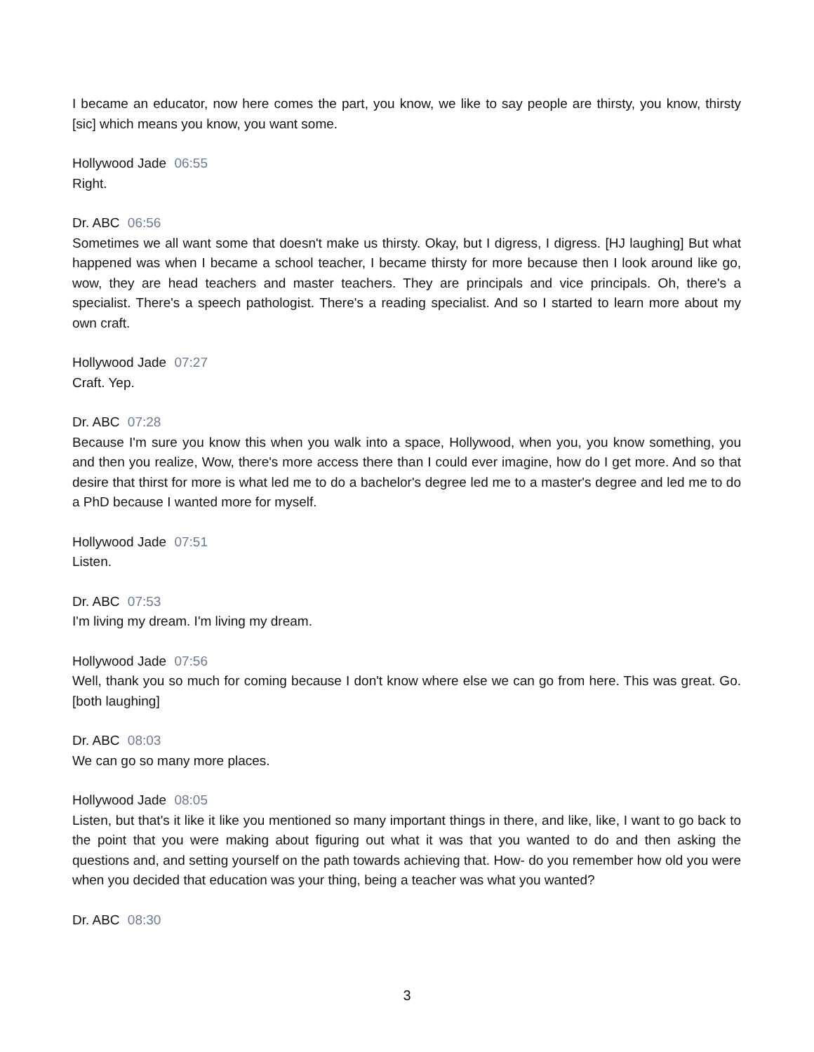I became an educator, now here comes the part, you know, we like to say people are thirsty, you know, thirsty [sic] which means you know, you want some.
Hollywood Jade 06:55
Right.
Dr. ABC 06:56
Sometimes we all want some that doesn't make us thirsty. Okay, but I digress, I digress. [HJ laughing] But what happened was when I became a school teacher, I became thirsty for more because then I look around like go, wow, they are head teachers and master teachers. They are principals and vice principals. Oh, there's a specialist. There's a speech pathologist. There's a reading specialist. And so I started to learn more about my own craft.
Hollywood Jade 07:27
Craft. Yep.
Dr. ABC 07:28
Because I'm sure you know this when you walk into a space, Hollywood, when you, you know something, you and then you realize, Wow, there's more access there than I could ever imagine, how do I get more. And so that desire that thirst for more is what led me to do a bachelor's degree led me to a master's degree and led me to do a PhD because I wanted more for myself.
Hollywood Jade 07:51
Listen.
Dr. ABC 07:53
I'm living my dream. I'm living my dream.
Hollywood Jade 07:56
Well, thank you so much for coming because I don't know where else we can go from here. This was great. Go. [both laughing]
Dr. ABC 08:03
We can go so many more places.
Hollywood Jade 08:05
Listen, but that's it like it like you mentioned so many important things in there, and like, like, I want to go back to the point that you were making about figuring out what it was that you wanted to do and then asking the questions and, and setting yourself on the path towards achieving that. How- do you remember how old you were when you decided that education was your thing, being a teacher was what you wanted?
Dr. ABC 08:30
3